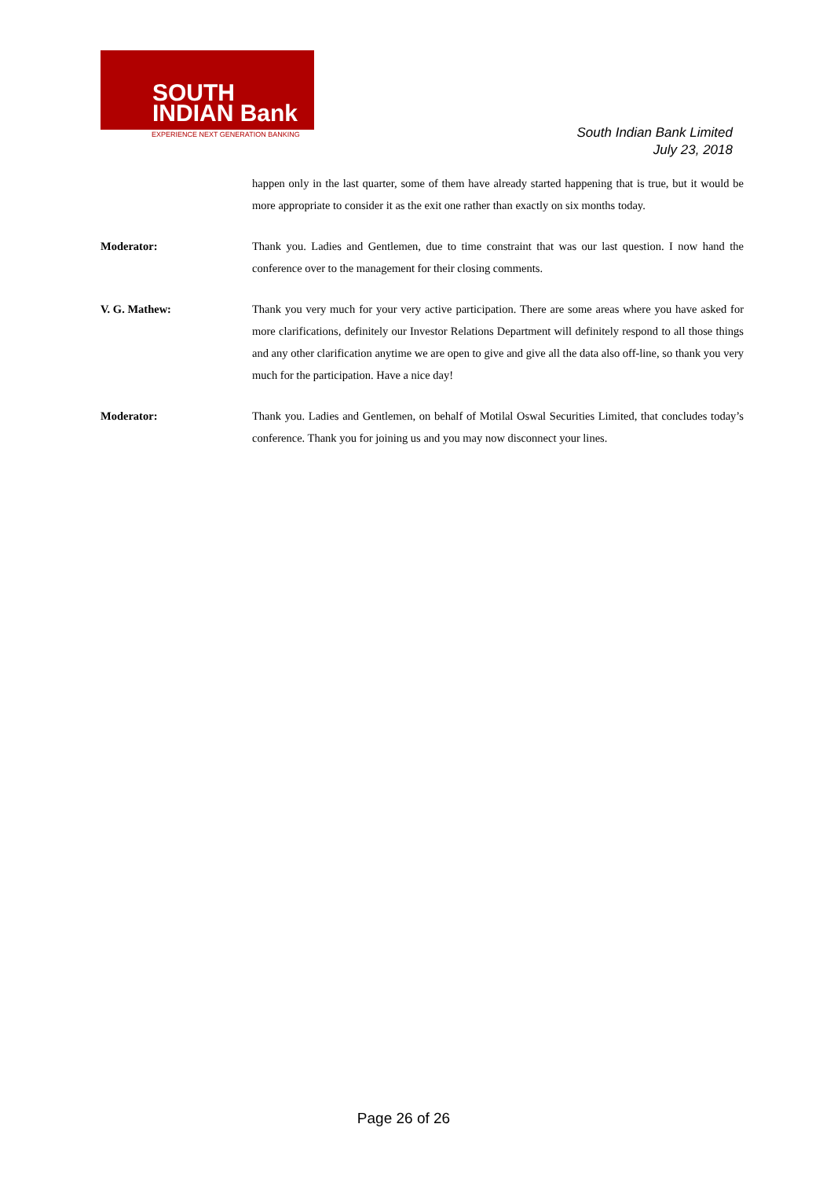SOUTH
INDIAN Bank
EXPERIENCE NEXT GENERATION BANKING
South Indian Bank Limited
July 23, 2018
happen only in the last quarter, some of them have already started happening that is true, but it would be more appropriate to consider it as the exit one rather than exactly on six months today.
Moderator: Thank you. Ladies and Gentlemen, due to time constraint that was our last question. I now hand the conference over to the management for their closing comments.
V. G. Mathew: Thank you very much for your very active participation. There are some areas where you have asked for more clarifications, definitely our Investor Relations Department will definitely respond to all those things and any other clarification anytime we are open to give and give all the data also off-line, so thank you very much for the participation. Have a nice day!
Moderator: Thank you. Ladies and Gentlemen, on behalf of Motilal Oswal Securities Limited, that concludes today’s conference. Thank you for joining us and you may now disconnect your lines.
Page 26 of 26